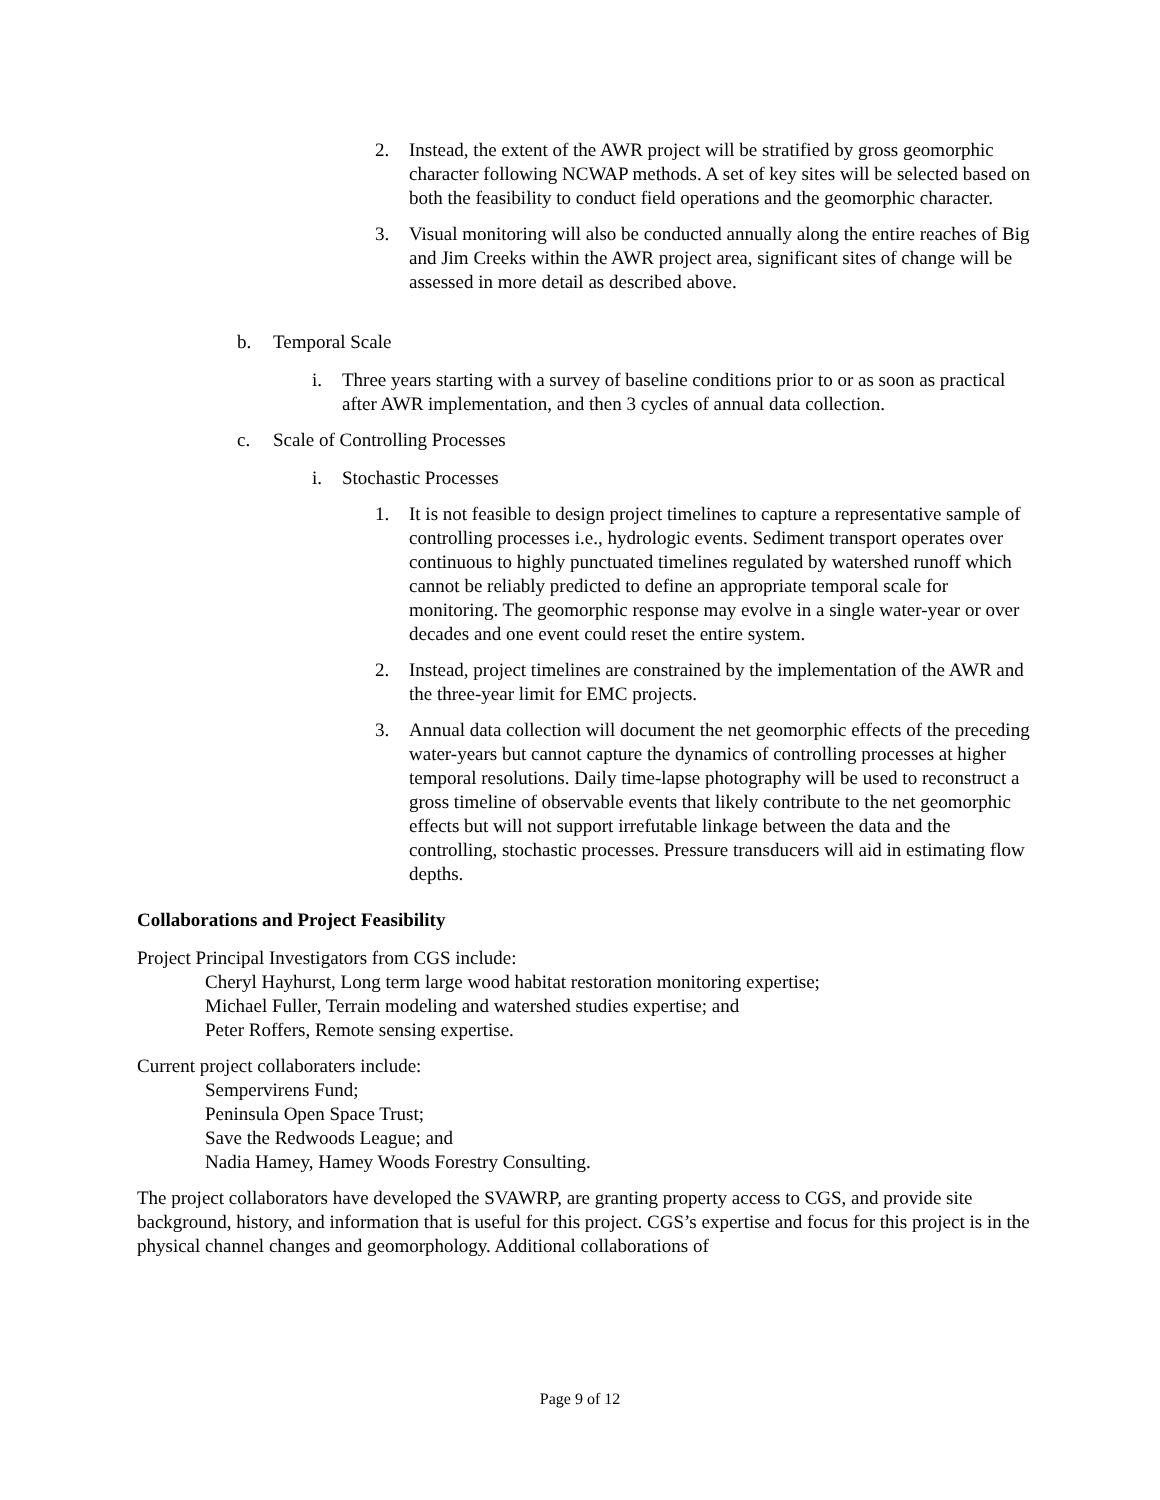2. Instead, the extent of the AWR project will be stratified by gross geomorphic character following NCWAP methods. A set of key sites will be selected based on both the feasibility to conduct field operations and the geomorphic character.
3. Visual monitoring will also be conducted annually along the entire reaches of Big and Jim Creeks within the AWR project area, significant sites of change will be assessed in more detail as described above.
b. Temporal Scale
i. Three years starting with a survey of baseline conditions prior to or as soon as practical after AWR implementation, and then 3 cycles of annual data collection.
c. Scale of Controlling Processes
i. Stochastic Processes
1. It is not feasible to design project timelines to capture a representative sample of controlling processes i.e., hydrologic events. Sediment transport operates over continuous to highly punctuated timelines regulated by watershed runoff which cannot be reliably predicted to define an appropriate temporal scale for monitoring. The geomorphic response may evolve in a single water-year or over decades and one event could reset the entire system.
2. Instead, project timelines are constrained by the implementation of the AWR and the three-year limit for EMC projects.
3. Annual data collection will document the net geomorphic effects of the preceding water-years but cannot capture the dynamics of controlling processes at higher temporal resolutions. Daily time-lapse photography will be used to reconstruct a gross timeline of observable events that likely contribute to the net geomorphic effects but will not support irrefutable linkage between the data and the controlling, stochastic processes. Pressure transducers will aid in estimating flow depths.
Collaborations and Project Feasibility
Project Principal Investigators from CGS include:
Cheryl Hayhurst, Long term large wood habitat restoration monitoring expertise;
Michael Fuller, Terrain modeling and watershed studies expertise; and
Peter Roffers, Remote sensing expertise.
Current project collaboraters include:
Sempervirens Fund;
Peninsula Open Space Trust;
Save the Redwoods League; and
Nadia Hamey, Hamey Woods Forestry Consulting.
The project collaborators have developed the SVAWRP, are granting property access to CGS, and provide site background, history, and information that is useful for this project. CGS’s expertise and focus for this project is in the physical channel changes and geomorphology. Additional collaborations of
Page 9 of 12